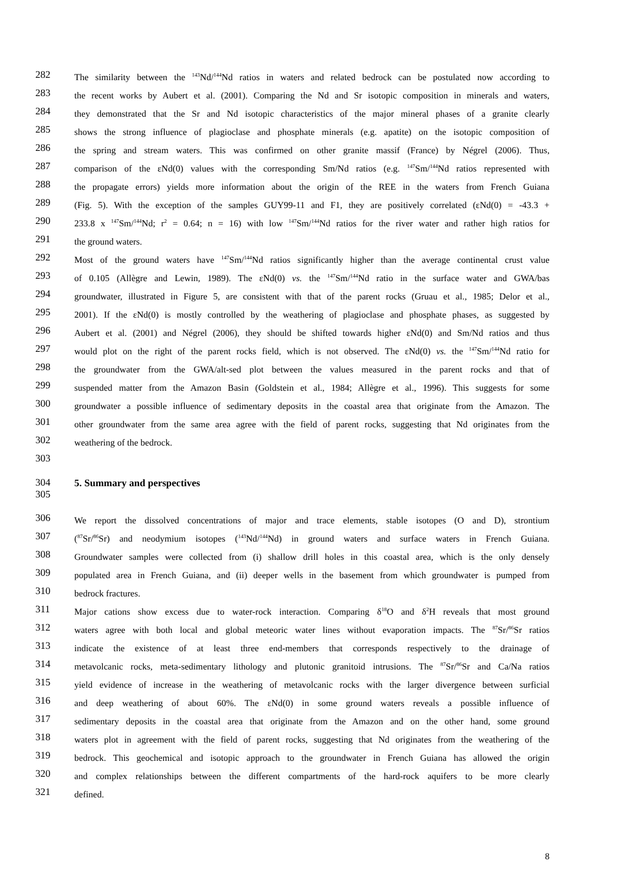282
The similarity between the <sup>143</sup>Nd/<sup>144</sup>Nd ratios in waters and related bedrock can be postulated now according to
283
the recent works by Aubert et al. (2001). Comparing the Nd and Sr isotopic composition in minerals and waters,
284
they demonstrated that the Sr and Nd isotopic characteristics of the major mineral phases of a granite clearly
285
shows the strong influence of plagioclase and phosphate minerals (e.g. apatite) on the isotopic composition of
286
the spring and stream waters. This was confirmed on other granite massif (France) by Négrel (2006). Thus,
287
comparison of the εNd(0) values with the corresponding Sm/Nd ratios (e.g. <sup>147</sup>Sm/<sup>144</sup>Nd ratios represented with
288
the propagate errors) yields more information about the origin of the REE in the waters from French Guiana
289
(Fig. 5). With the exception of the samples GUY99-11 and F1, they are positively correlated (εNd(0) = -43.3 +
290
233.8 x <sup>147</sup>Sm/<sup>144</sup>Nd; r<sup>2</sup> = 0.64; n = 16) with low <sup>147</sup>Sm/<sup>144</sup>Nd ratios for the river water and rather high ratios for
291
the ground waters.
292
Most of the ground waters have <sup>147</sup>Sm/<sup>144</sup>Nd ratios significantly higher than the average continental crust value
293
of 0.105 (Allègre and Lewin, 1989). The εNd(0) vs. the <sup>147</sup>Sm/<sup>144</sup>Nd ratio in the surface water and GWA/bas
294
groundwater, illustrated in Figure 5, are consistent with that of the parent rocks (Gruau et al., 1985; Delor et al.,
295
2001). If the εNd(0) is mostly controlled by the weathering of plagioclase and phosphate phases, as suggested by
296
Aubert et al. (2001) and Négrel (2006), they should be shifted towards higher εNd(0) and Sm/Nd ratios and thus
297
would plot on the right of the parent rocks field, which is not observed. The εNd(0) vs. the <sup>147</sup>Sm/<sup>144</sup>Nd ratio for
298
the groundwater from the GWA/alt-sed plot between the values measured in the parent rocks and that of
299
suspended matter from the Amazon Basin (Goldstein et al., 1984; Allègre et al., 1996). This suggests for some
300
groundwater a possible influence of sedimentary deposits in the coastal area that originate from the Amazon. The
301
other groundwater from the same area agree with the field of parent rocks, suggesting that Nd originates from the
302
weathering of the bedrock.
303
304
5. Summary and perspectives
305
306
We report the dissolved concentrations of major and trace elements, stable isotopes (O and D), strontium
307
(<sup>87</sup>Sr/<sup>86</sup>Sr) and neodymium isotopes (<sup>143</sup>Nd/<sup>144</sup>Nd) in ground waters and surface waters in French Guiana.
308
Groundwater samples were collected from (i) shallow drill holes in this coastal area, which is the only densely
309
populated area in French Guiana, and (ii) deeper wells in the basement from which groundwater is pumped from
310
bedrock fractures.
311
Major cations show excess due to water-rock interaction. Comparing δ<sup>18</sup>O and δ<sup>2</sup>H reveals that most ground
312
waters agree with both local and global meteoric water lines without evaporation impacts. The <sup>87</sup>Sr/<sup>86</sup>Sr ratios
313
indicate the existence of at least three end-members that corresponds respectively to the drainage of
314
metavolcanic rocks, meta-sedimentary lithology and plutonic granitoid intrusions. The <sup>87</sup>Sr/<sup>86</sup>Sr and Ca/Na ratios
315
yield evidence of increase in the weathering of metavolcanic rocks with the larger divergence between surficial
316
and deep weathering of about 60%. The εNd(0) in some ground waters reveals a possible influence of
317
sedimentary deposits in the coastal area that originate from the Amazon and on the other hand, some ground
318
waters plot in agreement with the field of parent rocks, suggesting that Nd originates from the weathering of the
319
bedrock. This geochemical and isotopic approach to the groundwater in French Guiana has allowed the origin
320
and complex relationships between the different compartments of the hard-rock aquifers to be more clearly
321
defined.
8